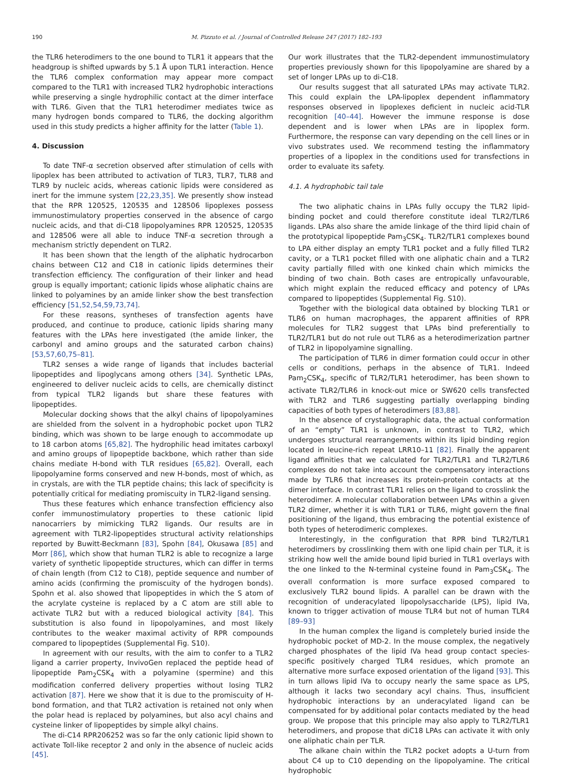190 M. Pizzuto et al. / Journal of Controlled Release 247 (2017) 182–193
the TLR6 heterodimers to the one bound to TLR1 it appears that the headgroup is shifted upwards by 5.1 Å upon TLR1 interaction. Hence the TLR6 complex conformation may appear more compact compared to the TLR1 with increased TLR2 hydrophobic interactions while preserving a single hydrophilic contact at the dimer interface with TLR6. Given that the TLR1 heterodimer mediates twice as many hydrogen bonds compared to TLR6, the docking algorithm used in this study predicts a higher affinity for the latter (Table 1).
4. Discussion
To date TNF-α secretion observed after stimulation of cells with lipoplex has been attributed to activation of TLR3, TLR7, TLR8 and TLR9 by nucleic acids, whereas cationic lipids were considered as inert for the immune system [22,23,35]. We presently show instead that the RPR 120525, 120535 and 128506 lipoplexes possess immunostimulatory properties conserved in the absence of cargo nucleic acids, and that di-C18 lipopolyamines RPR 120525, 120535 and 128506 were all able to induce TNF-α secretion through a mechanism strictly dependent on TLR2.
It has been shown that the length of the aliphatic hydrocarbon chains between C12 and C18 in cationic lipids determines their transfection efficiency. The configuration of their linker and head group is equally important; cationic lipids whose aliphatic chains are linked to polyamines by an amide linker show the best transfection efficiency [51,52,54,59,73,74].
For these reasons, syntheses of transfection agents have produced, and continue to produce, cationic lipids sharing many features with the LPAs here investigated (the amide linker, the carbonyl and amino groups and the saturated carbon chains) [53,57,60,75–81].
TLR2 senses a wide range of ligands that includes bacterial lipopeptides and lipoglycans among others [34]. Synthetic LPAs, engineered to deliver nucleic acids to cells, are chemically distinct from typical TLR2 ligands but share these features with lipopeptides.
Molecular docking shows that the alkyl chains of lipopolyamines are shielded from the solvent in a hydrophobic pocket upon TLR2 binding, which was shown to be large enough to accommodate up to 18 carbon atoms [65,82]. The hydrophilic head imitates carboxyl and amino groups of lipopeptide backbone, which rather than side chains mediate H-bond with TLR residues [65,82]. Overall, each lipopolyamine forms conserved and new H-bonds, most of which, as in crystals, are with the TLR peptide chains; this lack of specificity is potentially critical for mediating promiscuity in TLR2-ligand sensing.
Thus these features which enhance transfection efficiency also confer immunostimulatory properties to these cationic lipid nanocarriers by mimicking TLR2 ligands. Our results are in agreement with TLR2-lipopeptides structural activity relationships reported by Buwitt-Beckmann [83], Spohn [84], Okusawa [85] and Morr [86], which show that human TLR2 is able to recognize a large variety of synthetic lipopeptide structures, which can differ in terms of chain length (from C12 to C18), peptide sequence and number of amino acids (confirming the promiscuity of the hydrogen bonds). Spohn et al. also showed that lipopeptides in which the S atom of the acrylate cysteine is replaced by a C atom are still able to activate TLR2 but with a reduced biological activity [84]. This substitution is also found in lipopolyamines, and most likely contributes to the weaker maximal activity of RPR compounds compared to lipopeptides (Supplemental Fig. S10).
In agreement with our results, with the aim to confer to a TLR2 ligand a carrier property, InvivoGen replaced the peptide head of lipopeptide Pam<sub>2</sub>CSK<sub>4</sub> with a polyamine (spermine) and this modification conferred delivery properties without losing TLR2 activation [87]. Here we show that it is due to the promiscuity of H-bond formation, and that TLR2 activation is retained not only when the polar head is replaced by polyamines, but also acyl chains and cysteine linker of lipopeptides by simple alkyl chains.
The di-C14 RPR206252 was so far the only cationic lipid shown to activate Toll-like receptor 2 and only in the absence of nucleic acids [45].
Our work illustrates that the TLR2-dependent immunostimulatory properties previously shown for this lipopolyamine are shared by a set of longer LPAs up to di-C18.
Our results suggest that all saturated LPAs may activate TLR2. This could explain the LPA-lipoplex dependent inflammatory responses observed in lipoplexes deficient in nucleic acid-TLR recognition [40–44]. However the immune response is dose dependent and is lower when LPAs are in lipoplex form. Furthermore, the response can vary depending on the cell lines or in vivo substrates used. We recommend testing the inflammatory properties of a lipoplex in the conditions used for transfections in order to evaluate its safety.
4.1. A hydrophobic tail tale
The two aliphatic chains in LPAs fully occupy the TLR2 lipid-binding pocket and could therefore constitute ideal TLR2/TLR6 ligands. LPAs also share the amide linkage of the third lipid chain of the prototypical lipopeptide Pam<sub>3</sub>CSK<sub>4</sub>. TLR2/TLR1 complexes bound to LPA either display an empty TLR1 pocket and a fully filled TLR2 cavity, or a TLR1 pocket filled with one aliphatic chain and a TLR2 cavity partially filled with one kinked chain which mimicks the binding of two chain. Both cases are entropically unfavourable, which might explain the reduced efficacy and potency of LPAs compared to lipopeptides (Supplemental Fig. S10).
Together with the biological data obtained by blocking TLR1 or TLR6 on human macrophages, the apparent affinities of RPR molecules for TLR2 suggest that LPAs bind preferentially to TLR2/TLR1 but do not rule out TLR6 as a heterodimerization partner of TLR2 in lipopolyamine signalling.
The participation of TLR6 in dimer formation could occur in other cells or conditions, perhaps in the absence of TLR1. Indeed Pam<sub>2</sub>CSK<sub>4</sub>, specific of TLR2/TLR1 heterodimer, has been shown to activate TLR2/TLR6 in knock-out mice or SW620 cells transfected with TLR2 and TLR6 suggesting partially overlapping binding capacities of both types of heterodimers [83,88].
In the absence of crystallographic data, the actual conformation of an “empty” TLR1 is unknown, in contrast to TLR2, which undergoes structural rearrangements within its lipid binding region located in leucine-rich repeat LRR10–11 [82]. Finally the apparent ligand affinities that we calculated for TLR2/TLR1 and TLR2/TLR6 complexes do not take into account the compensatory interactions made by TLR6 that increases its protein-protein contacts at the dimer interface. In contrast TLR1 relies on the ligand to crosslink the heterodimer. A molecular collaboration between LPAs within a given TLR2 dimer, whether it is with TLR1 or TLR6, might govern the final positioning of the ligand, thus embracing the potential existence of both types of heterodimeric complexes.
Interestingly, in the configuration that RPR bind TLR2/TLR1 heterodimers by crosslinking them with one lipid chain per TLR, it is striking how well the amide bound lipid buried in TLR1 overlays with the one linked to the N-terminal cysteine found in Pam<sub>3</sub>CSK<sub>4</sub>. The overall conformation is more surface exposed compared to exclusively TLR2 bound lipids. A parallel can be drawn with the recognition of underacylated lipopolysaccharide (LPS), lipid IVa, known to trigger activation of mouse TLR4 but not of human TLR4 [89–93]
In the human complex the ligand is completely buried inside the hydrophobic pocket of MD-2. In the mouse complex, the negatively charged phosphates of the lipid IVa head group contact species-specific positively charged TLR4 residues, which promote an alternative more surface exposed orientation of the ligand [93]. This in turn allows lipid IVa to occupy nearly the same space as LPS, although it lacks two secondary acyl chains. Thus, insufficient hydrophobic interactions by an underacylated ligand can be compensated for by additional polar contacts mediated by the head group. We propose that this principle may also apply to TLR2/TLR1 heterodimers, and propose that diC18 LPAs can activate it with only one aliphatic chain per TLR.
The alkane chain within the TLR2 pocket adopts a U-turn from about C4 up to C10 depending on the lipopolyamine. The critical hydrophobic